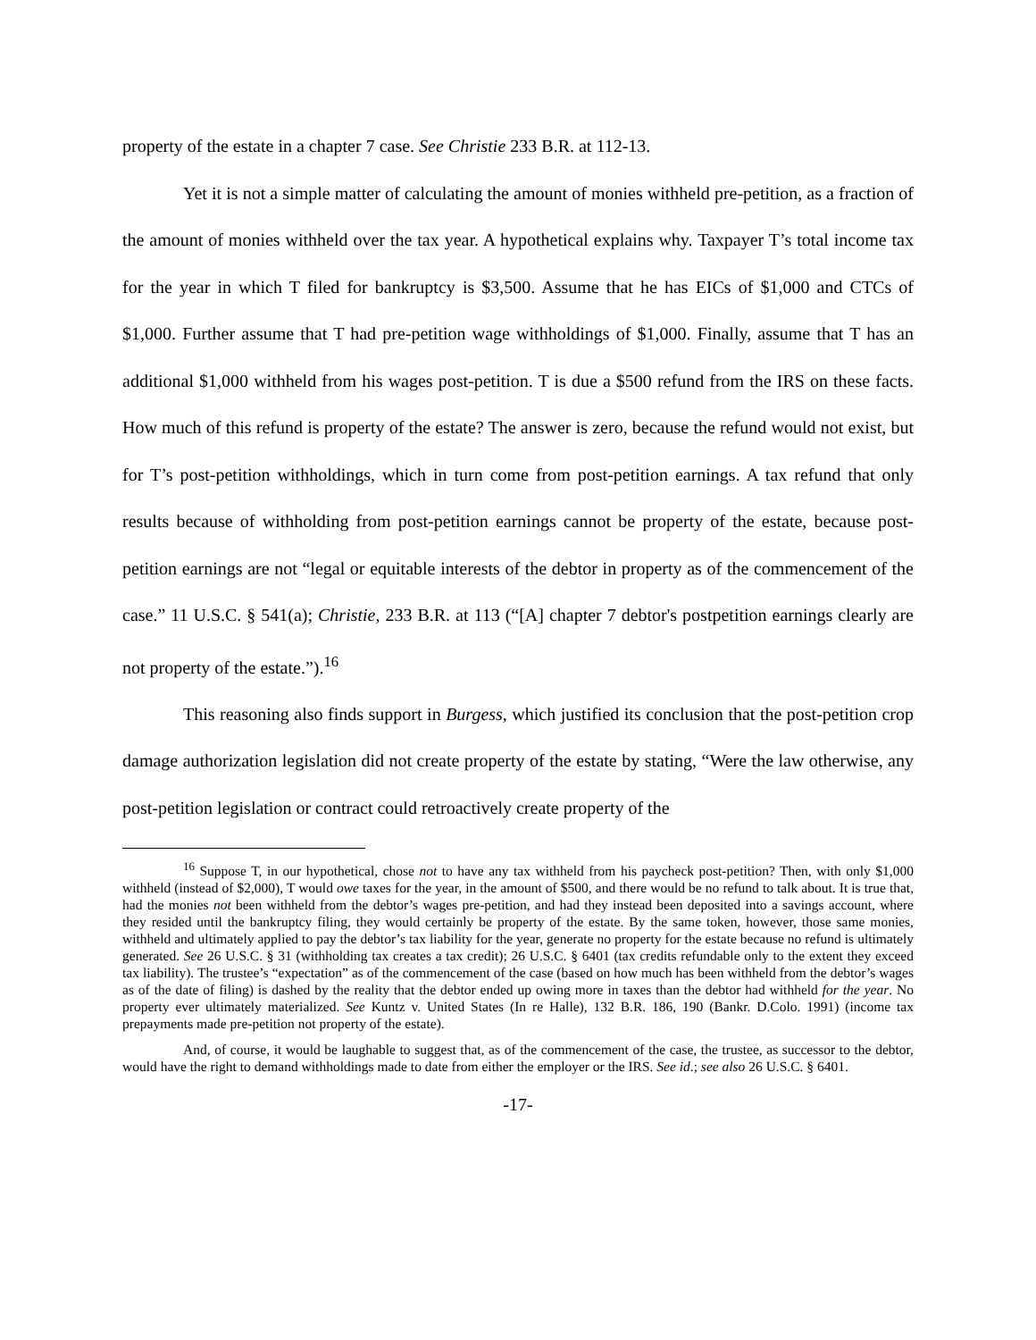property of the estate in a chapter 7 case. See Christie 233 B.R. at 112-13.
Yet it is not a simple matter of calculating the amount of monies withheld pre-petition, as a fraction of the amount of monies withheld over the tax year. A hypothetical explains why. Taxpayer T’s total income tax for the year in which T filed for bankruptcy is $3,500. Assume that he has EICs of $1,000 and CTCs of $1,000. Further assume that T had pre-petition wage withholdings of $1,000. Finally, assume that T has an additional $1,000 withheld from his wages post-petition. T is due a $500 refund from the IRS on these facts. How much of this refund is property of the estate? The answer is zero, because the refund would not exist, but for T’s post-petition withholdings, which in turn come from post-petition earnings. A tax refund that only results because of withholding from post-petition earnings cannot be property of the estate, because post-petition earnings are not “legal or equitable interests of the debtor in property as of the commencement of the case.” 11 U.S.C. § 541(a); Christie, 233 B.R. at 113 (“[A] chapter 7 debtor's postpetition earnings clearly are not property of the estate.”).<sup>16</sup>
This reasoning also finds support in Burgess, which justified its conclusion that the post-petition crop damage authorization legislation did not create property of the estate by stating, “Were the law otherwise, any post-petition legislation or contract could retroactively create property of the
<sup>16</sup> Suppose T, in our hypothetical, chose not to have any tax withheld from his paycheck post-petition? Then, with only $1,000 withheld (instead of $2,000), T would owe taxes for the year, in the amount of $500, and there would be no refund to talk about. It is true that, had the monies not been withheld from the debtor’s wages pre-petition, and had they instead been deposited into a savings account, where they resided until the bankruptcy filing, they would certainly be property of the estate. By the same token, however, those same monies, withheld and ultimately applied to pay the debtor’s tax liability for the year, generate no property for the estate because no refund is ultimately generated. See 26 U.S.C. § 31 (withholding tax creates a tax credit); 26 U.S.C. § 6401 (tax credits refundable only to the extent they exceed tax liability). The trustee’s “expectation” as of the commencement of the case (based on how much has been withheld from the debtor’s wages as of the date of filing) is dashed by the reality that the debtor ended up owing more in taxes than the debtor had withheld for the year. No property ever ultimately materialized. See Kuntz v. United States (In re Halle), 132 B.R. 186, 190 (Bankr. D.Colo. 1991) (income tax prepayments made pre-petition not property of the estate).
And, of course, it would be laughable to suggest that, as of the commencement of the case, the trustee, as successor to the debtor, would have the right to demand withholdings made to date from either the employer or the IRS. See id.; see also 26 U.S.C. § 6401.
-17-